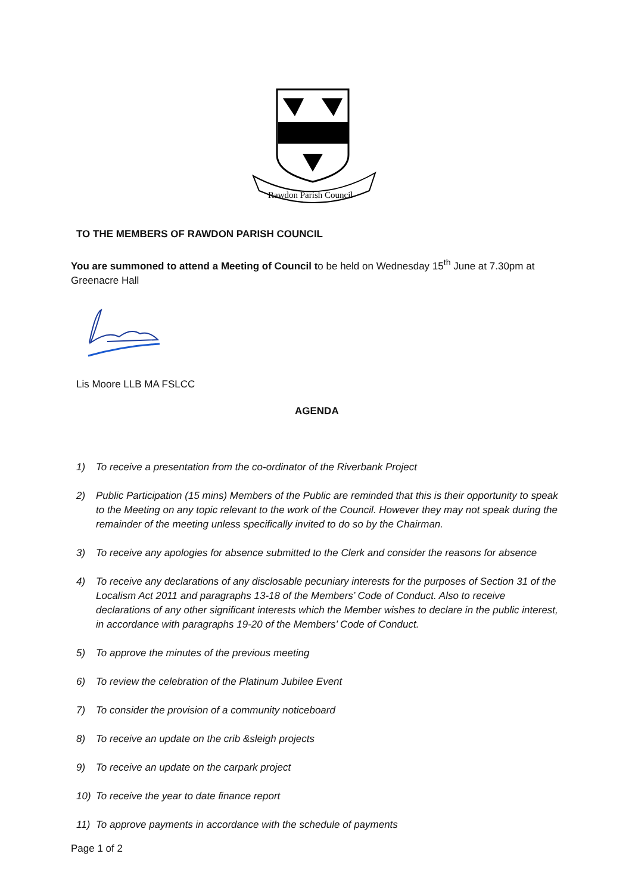Rawdon Parish Council
TO THE MEMBERS OF RAWDON PARISH COUNCIL
You are summoned to attend a Meeting of Council to be held on Wednesday 15<sup>th</sup> June at 7.30pm at Greenacre Hall
Lis Moore LLB MA FSLCC
AGENDA
1) To receive a presentation from the co-ordinator of the Riverbank Project
2) Public Participation (15 mins) Members of the Public are reminded that this is their opportunity to speak to the Meeting on any topic relevant to the work of the Council. However they may not speak during the remainder of the meeting unless specifically invited to do so by the Chairman.
3) To receive any apologies for absence submitted to the Clerk and consider the reasons for absence
4) To receive any declarations of any disclosable pecuniary interests for the purposes of Section 31 of the Localism Act 2011 and paragraphs 13-18 of the Members’ Code of Conduct. Also to receive declarations of any other significant interests which the Member wishes to declare in the public interest, in accordance with paragraphs 19-20 of the Members’ Code of Conduct.
5) To approve the minutes of the previous meeting
6) To review the celebration of the Platinum Jubilee Event
7) To consider the provision of a community noticeboard
8) To receive an update on the crib &sleigh projects
9) To receive an update on the carpark project
10) To receive the year to date finance report
11) To approve payments in accordance with the schedule of payments
Page 1 of 2